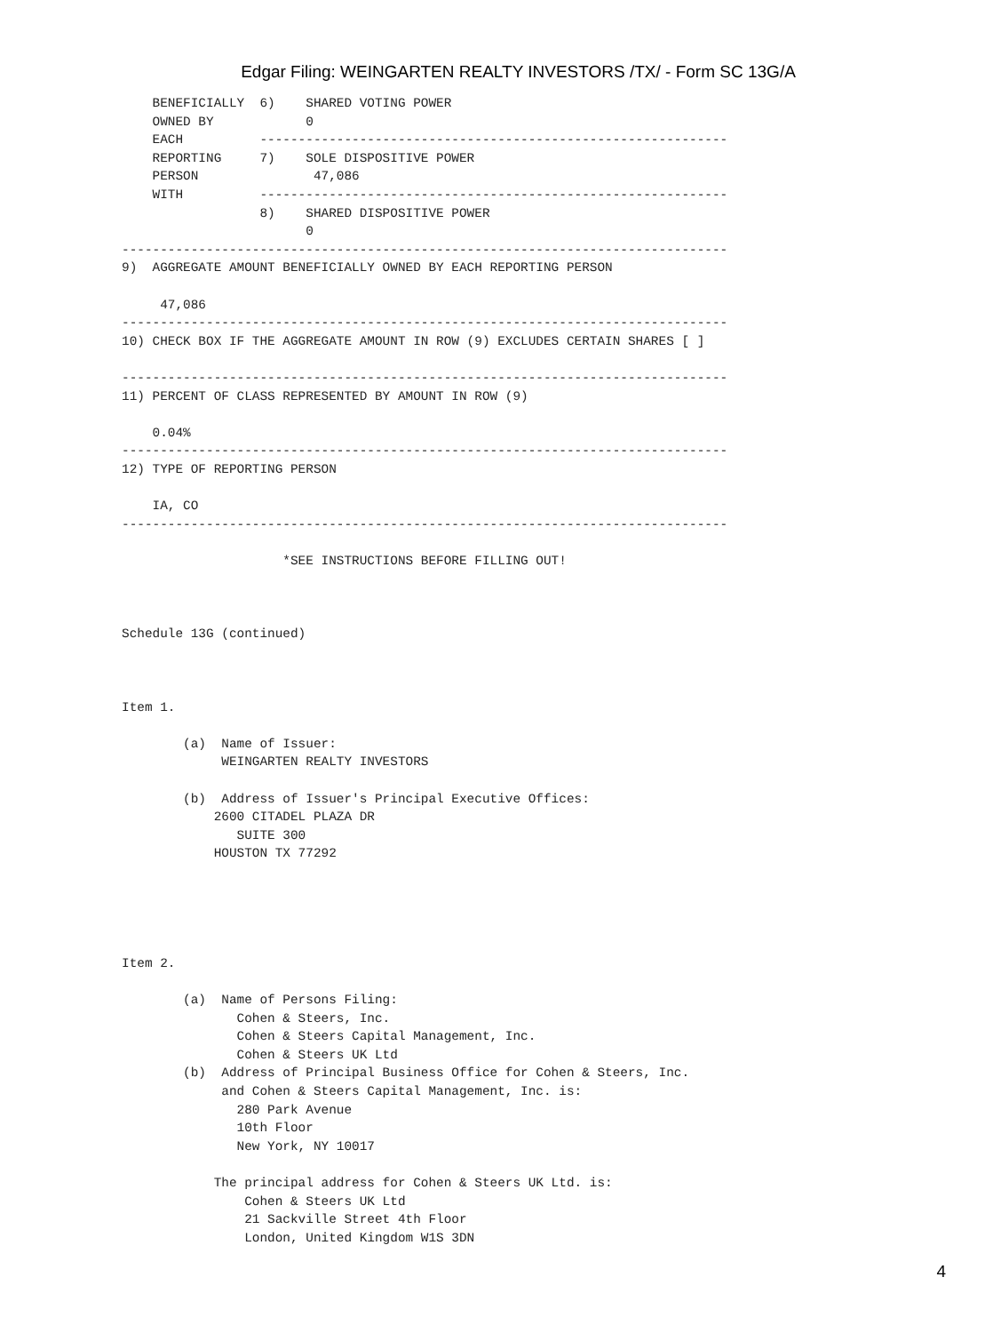Edgar Filing: WEINGARTEN REALTY INVESTORS /TX/ - Form SC 13G/A
    BENEFICIALLY  6)    SHARED VOTING POWER
    OWNED BY            0
    EACH          -------------------------------------------------------------
    REPORTING     7)    SOLE DISPOSITIVE POWER
    PERSON               47,086
    WITH          -------------------------------------------------------------
                  8)    SHARED DISPOSITIVE POWER
                        0
-------------------------------------------------------------------------------
9)  AGGREGATE AMOUNT BENEFICIALLY OWNED BY EACH REPORTING PERSON

     47,086
-------------------------------------------------------------------------------
10) CHECK BOX IF THE AGGREGATE AMOUNT IN ROW (9) EXCLUDES CERTAIN SHARES [ ]

-------------------------------------------------------------------------------
11) PERCENT OF CLASS REPRESENTED BY AMOUNT IN ROW (9)

    0.04%
-------------------------------------------------------------------------------
12) TYPE OF REPORTING PERSON

    IA, CO
-------------------------------------------------------------------------------

                     *SEE INSTRUCTIONS BEFORE FILLING OUT!



Schedule 13G (continued)



Item 1.

        (a)  Name of Issuer:
             WEINGARTEN REALTY INVESTORS

        (b)  Address of Issuer's Principal Executive Offices:
            2600 CITADEL PLAZA DR
               SUITE 300
            HOUSTON TX 77292





Item 2.

        (a)  Name of Persons Filing:
               Cohen & Steers, Inc.
               Cohen & Steers Capital Management, Inc.
               Cohen & Steers UK Ltd
        (b)  Address of Principal Business Office for Cohen & Steers, Inc.
             and Cohen & Steers Capital Management, Inc. is:
               280 Park Avenue
               10th Floor
               New York, NY 10017

            The principal address for Cohen & Steers UK Ltd. is:
                Cohen & Steers UK Ltd
                21 Sackville Street 4th Floor
                London, United Kingdom W1S 3DN
4